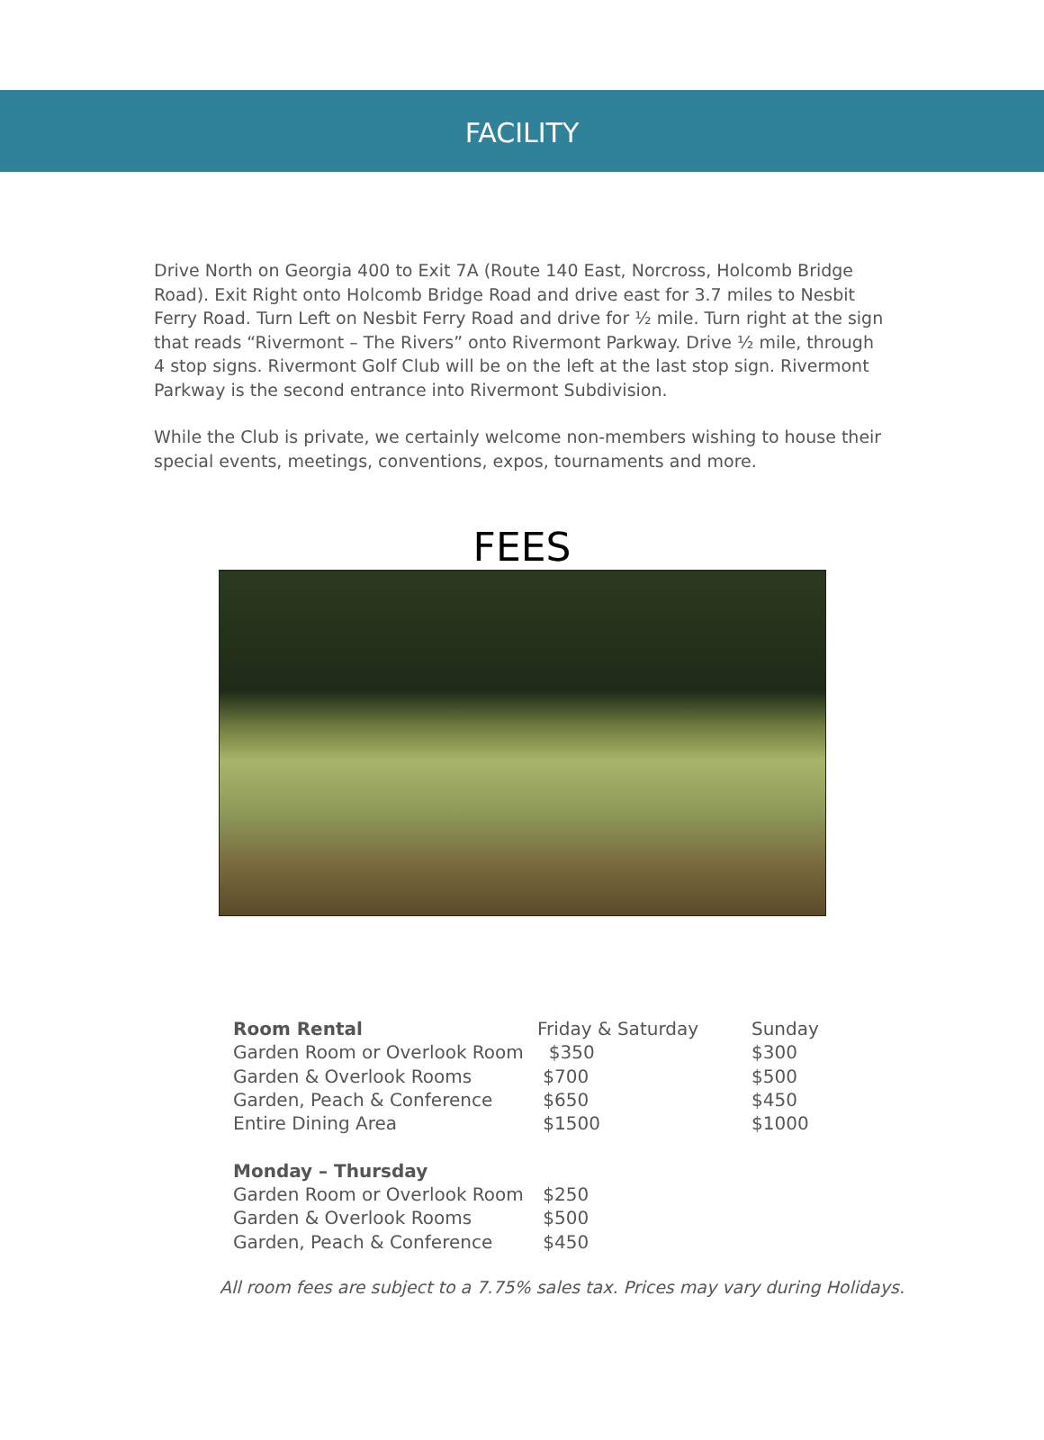FACILITY
Drive North on Georgia 400 to Exit 7A (Route 140 East, Norcross, Holcomb Bridge Road). Exit Right onto Holcomb Bridge Road and drive east for 3.7 miles to Nesbit Ferry Road. Turn Left on Nesbit Ferry Road and drive for ½ mile. Turn right at the sign that reads “Rivermont – The Rivers” onto Rivermont Parkway. Drive ½ mile, through 4 stop signs. Rivermont Golf Club will be on the left at the last stop sign. Rivermont Parkway is the second entrance into Rivermont Subdivision.
While the Club is private, we certainly welcome non-members wishing to house their special events, meetings, conventions, expos, tournaments and more.
FEES
| Room Rental | Friday & Saturday | Sunday |
| --- | --- | --- |
| Garden Room or Overlook Room | $350 | $300 |
| Garden & Overlook Rooms | $700 | $500 |
| Garden, Peach & Conference | $650 | $450 |
| Entire Dining Area | $1500 | $1000 |
| Monday – Thursday | | |
| Garden Room or Overlook Room | $250 | |
| Garden & Overlook Rooms | $500 | |
| Garden, Peach & Conference | $450 | |
All room fees are subject to a 7.75% sales tax. Prices may vary during Holidays.